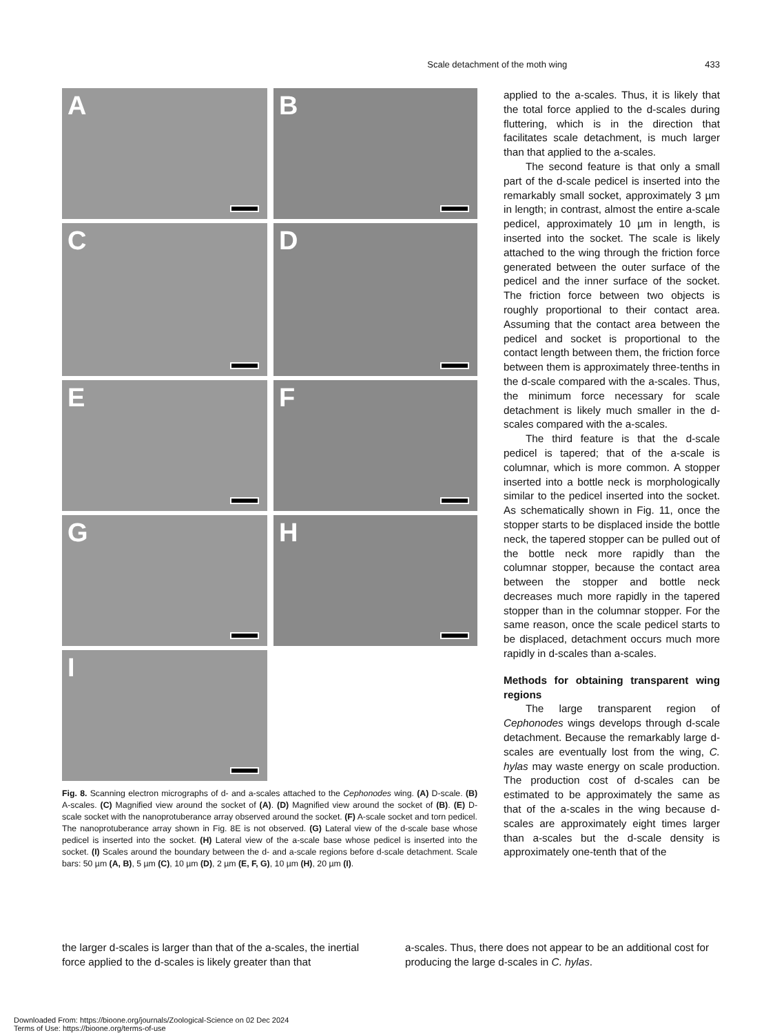Scale detachment of the moth wing 433
A
B
C
D
E
F
G
H
I
Fig. 8. Scanning electron micrographs of d- and a-scales attached to the Cephonodes wing. (A) D-scale. (B) A-scales. (C) Magnified view around the socket of (A). (D) Magnified view around the socket of (B). (E) D-scale socket with the nanoprotuberance array observed around the socket. (F) A-scale socket and torn pedicel. The nanoprotuberance array shown in Fig. 8E is not observed. (G) Lateral view of the d-scale base whose pedicel is inserted into the socket. (H) Lateral view of the a-scale base whose pedicel is inserted into the socket. (I) Scales around the boundary between the d- and a-scale regions before d-scale detachment. Scale bars: 50 µm (A, B), 5 µm (C), 10 µm (D), 2 µm (E, F, G), 10 µm (H), 20 µm (I).
applied to the a-scales. Thus, it is likely that the total force applied to the d-scales during fluttering, which is in the direction that facilitates scale detachment, is much larger than that applied to the a-scales.
The second feature is that only a small part of the d-scale pedicel is inserted into the remarkably small socket, approximately 3 µm in length; in contrast, almost the entire a-scale pedicel, approximately 10 µm in length, is inserted into the socket. The scale is likely attached to the wing through the friction force generated between the outer surface of the pedicel and the inner surface of the socket. The friction force between two objects is roughly proportional to their contact area. Assuming that the contact area between the pedicel and socket is proportional to the contact length between them, the friction force between them is approximately three-tenths in the d-scale compared with the a-scales. Thus, the minimum force necessary for scale detachment is likely much smaller in the d-scales compared with the a-scales.
The third feature is that the d-scale pedicel is tapered; that of the a-scale is columnar, which is more common. A stopper inserted into a bottle neck is morphologically similar to the pedicel inserted into the socket. As schematically shown in Fig. 11, once the stopper starts to be displaced inside the bottle neck, the tapered stopper can be pulled out of the bottle neck more rapidly than the columnar stopper, because the contact area between the stopper and bottle neck decreases much more rapidly in the tapered stopper than in the columnar stopper. For the same reason, once the scale pedicel starts to be displaced, detachment occurs much more rapidly in d-scales than a-scales.
Methods for obtaining transparent wing regions
The large transparent region of Cephonodes wings develops through d-scale detachment. Because the remarkably large d-scales are eventually lost from the wing, C. hylas may waste energy on scale production. The production cost of d-scales can be estimated to be approximately the same as that of the a-scales in the wing because d-scales are approximately eight times larger than a-scales but the d-scale density is approximately one-tenth that of the
the larger d-scales is larger than that of the a-scales, the inertial force applied to the d-scales is likely greater than that
a-scales. Thus, there does not appear to be an additional cost for producing the large d-scales in C. hylas.
Downloaded From: https://bioone.org/journals/Zoological-Science on 02 Dec 2024
Terms of Use: https://bioone.org/terms-of-use